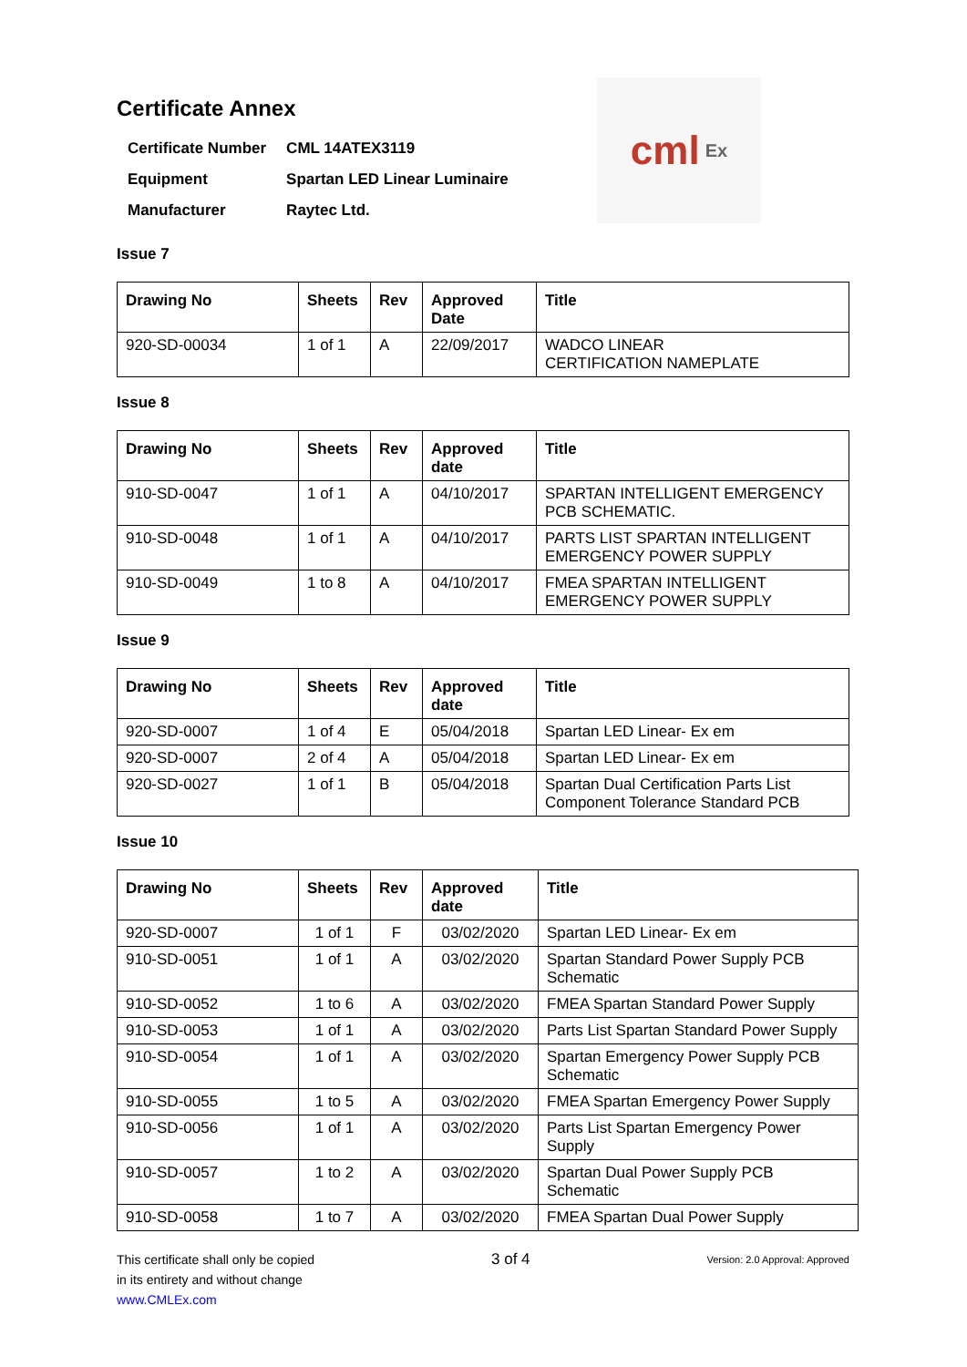cml Ex
Certificate Annex
| Certificate Number | CML 14ATEX3119 |
| Equipment | Spartan LED Linear Luminaire |
| Manufacturer | Raytec Ltd. |
Issue 7
| Drawing No | Sheets | Rev | Approved Date | Title |
| --- | --- | --- | --- | --- |
| 920-SD-00034 | 1 of 1 | A | 22/09/2017 | WADCO LINEAR CERTIFICATION NAMEPLATE |
Issue 8
| Drawing No | Sheets | Rev | Approved date | Title |
| --- | --- | --- | --- | --- |
| 910-SD-0047 | 1 of 1 | A | 04/10/2017 | SPARTAN INTELLIGENT EMERGENCY PCB SCHEMATIC. |
| 910-SD-0048 | 1 of 1 | A | 04/10/2017 | PARTS LIST SPARTAN INTELLIGENT EMERGENCY POWER SUPPLY |
| 910-SD-0049 | 1 to 8 | A | 04/10/2017 | FMEA SPARTAN INTELLIGENT EMERGENCY POWER SUPPLY |
Issue 9
| Drawing No | Sheets | Rev | Approved date | Title |
| --- | --- | --- | --- | --- |
| 920-SD-0007 | 1 of 4 | E | 05/04/2018 | Spartan LED Linear- Ex em |
| 920-SD-0007 | 2 of 4 | A | 05/04/2018 | Spartan LED Linear- Ex em |
| 920-SD-0027 | 1 of 1 | B | 05/04/2018 | Spartan Dual Certification Parts List Component Tolerance Standard PCB |
Issue 10
| Drawing No | Sheets | Rev | Approved date | Title |
| --- | --- | --- | --- | --- |
| 920-SD-0007 | 1 of 1 | F | 03/02/2020 | Spartan LED Linear- Ex em |
| 910-SD-0051 | 1 of 1 | A | 03/02/2020 | Spartan Standard Power Supply PCB Schematic |
| 910-SD-0052 | 1 to 6 | A | 03/02/2020 | FMEA Spartan Standard Power Supply |
| 910-SD-0053 | 1 of 1 | A | 03/02/2020 | Parts List Spartan Standard Power Supply |
| 910-SD-0054 | 1 of 1 | A | 03/02/2020 | Spartan Emergency Power Supply PCB Schematic |
| 910-SD-0055 | 1 to 5 | A | 03/02/2020 | FMEA Spartan Emergency Power Supply |
| 910-SD-0056 | 1 of 1 | A | 03/02/2020 | Parts List Spartan Emergency Power Supply |
| 910-SD-0057 | 1 to 2 | A | 03/02/2020 | Spartan Dual Power Supply PCB Schematic |
| 910-SD-0058 | 1 to 7 | A | 03/02/2020 | FMEA Spartan Dual Power Supply |
This certificate shall only be copied
in its entirety and without change
www.CMLEx.com
3 of 4
Version: 2.0 Approval: Approved